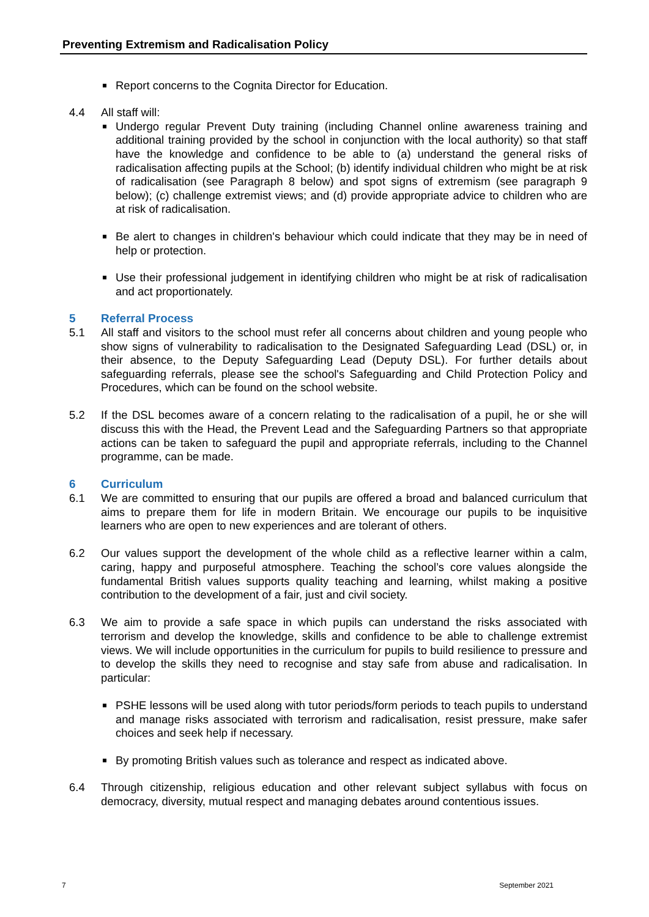Preventing Extremism and Radicalisation Policy
Report concerns to the Cognita Director for Education.
4.4 All staff will:
Undergo regular Prevent Duty training (including Channel online awareness training and additional training provided by the school in conjunction with the local authority) so that staff have the knowledge and confidence to be able to (a) understand the general risks of radicalisation affecting pupils at the School; (b) identify individual children who might be at risk of radicalisation (see Paragraph 8 below) and spot signs of extremism (see paragraph 9 below); (c) challenge extremist views; and (d) provide appropriate advice to children who are at risk of radicalisation.
Be alert to changes in children's behaviour which could indicate that they may be in need of help or protection.
Use their professional judgement in identifying children who might be at risk of radicalisation and act proportionately.
5 Referral Process
5.1 All staff and visitors to the school must refer all concerns about children and young people who show signs of vulnerability to radicalisation to the Designated Safeguarding Lead (DSL) or, in their absence, to the Deputy Safeguarding Lead (Deputy DSL). For further details about safeguarding referrals, please see the school's Safeguarding and Child Protection Policy and Procedures, which can be found on the school website.
5.2 If the DSL becomes aware of a concern relating to the radicalisation of a pupil, he or she will discuss this with the Head, the Prevent Lead and the Safeguarding Partners so that appropriate actions can be taken to safeguard the pupil and appropriate referrals, including to the Channel programme, can be made.
6 Curriculum
6.1 We are committed to ensuring that our pupils are offered a broad and balanced curriculum that aims to prepare them for life in modern Britain. We encourage our pupils to be inquisitive learners who are open to new experiences and are tolerant of others.
6.2 Our values support the development of the whole child as a reflective learner within a calm, caring, happy and purposeful atmosphere. Teaching the school’s core values alongside the fundamental British values supports quality teaching and learning, whilst making a positive contribution to the development of a fair, just and civil society.
6.3 We aim to provide a safe space in which pupils can understand the risks associated with terrorism and develop the knowledge, skills and confidence to be able to challenge extremist views. We will include opportunities in the curriculum for pupils to build resilience to pressure and to develop the skills they need to recognise and stay safe from abuse and radicalisation. In particular:
PSHE lessons will be used along with tutor periods/form periods to teach pupils to understand and manage risks associated with terrorism and radicalisation, resist pressure, make safer choices and seek help if necessary.
By promoting British values such as tolerance and respect as indicated above.
6.4 Through citizenship, religious education and other relevant subject syllabus with focus on democracy, diversity, mutual respect and managing debates around contentious issues.
7 September 2021